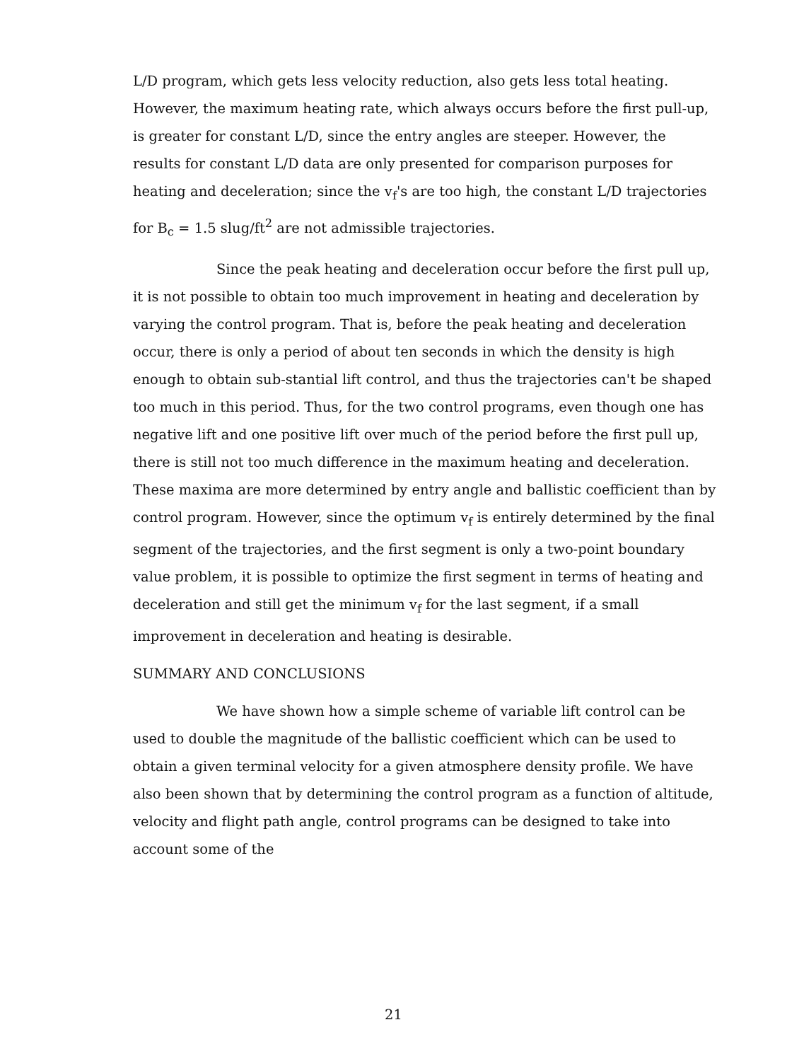L/D program, which gets less velocity reduction, also gets less total heating. However, the maximum heating rate, which always occurs before the first pull-up, is greater for constant L/D, since the entry angles are steeper. However, the results for constant L/D data are only presented for comparison purposes for heating and deceleration; since the v<sub>f</sub>'s are too high, the constant L/D trajectories for B<sub>c</sub> = 1.5 slug/ft<sup>2</sup> are not admissible trajectories.
Since the peak heating and deceleration occur before the first pull up, it is not possible to obtain too much improvement in heating and deceleration by varying the control program. That is, before the peak heating and deceleration occur, there is only a period of about ten seconds in which the density is high enough to obtain sub-stantial lift control, and thus the trajectories can't be shaped too much in this period. Thus, for the two control programs, even though one has negative lift and one positive lift over much of the period before the first pull up, there is still not too much difference in the maximum heating and deceleration. These maxima are more determined by entry angle and ballistic coefficient than by control program. However, since the optimum v<sub>f</sub> is entirely determined by the final segment of the trajectories, and the first segment is only a two-point boundary value problem, it is possible to optimize the first segment in terms of heating and deceleration and still get the minimum v<sub>f</sub> for the last segment, if a small improvement in deceleration and heating is desirable.
SUMMARY AND CONCLUSIONS
We have shown how a simple scheme of variable lift control can be used to double the magnitude of the ballistic coefficient which can be used to obtain a given terminal velocity for a given atmosphere density profile. We have also been shown that by determining the control program as a function of altitude, velocity and flight path angle, control programs can be designed to take into account some of the
21